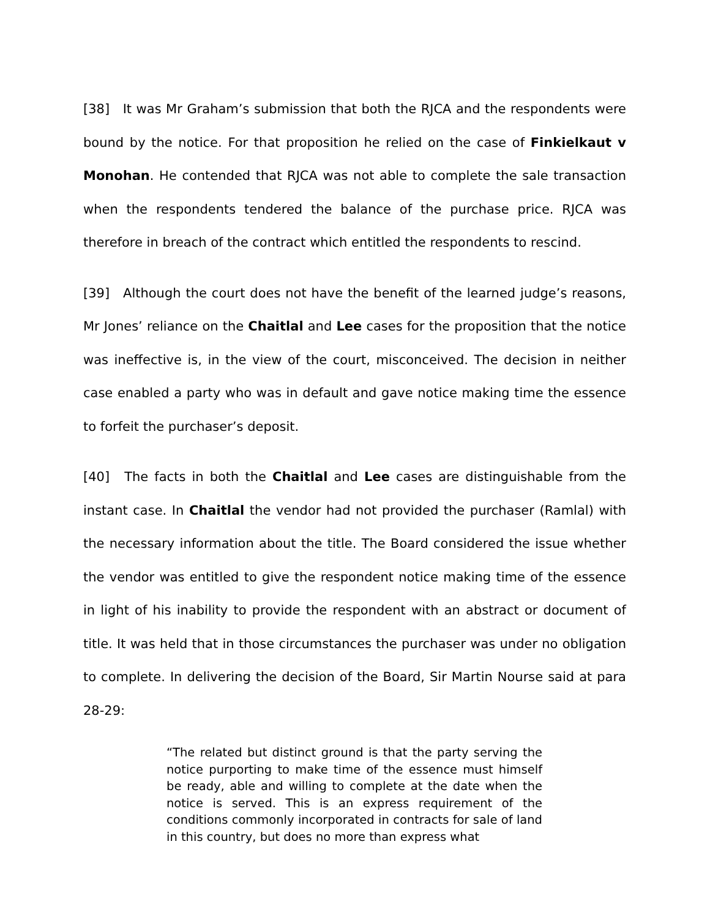[38] It was Mr Graham’s submission that both the RJCA and the respondents were bound by the notice. For that proposition he relied on the case of Finkielkaut v Monohan. He contended that RJCA was not able to complete the sale transaction when the respondents tendered the balance of the purchase price. RJCA was therefore in breach of the contract which entitled the respondents to rescind.
[39] Although the court does not have the benefit of the learned judge’s reasons, Mr Jones’ reliance on the Chaitlal and Lee cases for the proposition that the notice was ineffective is, in the view of the court, misconceived. The decision in neither case enabled a party who was in default and gave notice making time the essence to forfeit the purchaser’s deposit.
[40] The facts in both the Chaitlal and Lee cases are distinguishable from the instant case. In Chaitlal the vendor had not provided the purchaser (Ramlal) with the necessary information about the title. The Board considered the issue whether the vendor was entitled to give the respondent notice making time of the essence in light of his inability to provide the respondent with an abstract or document of title. It was held that in those circumstances the purchaser was under no obligation to complete. In delivering the decision of the Board, Sir Martin Nourse said at para 28-29:
“The related but distinct ground is that the party serving the notice purporting to make time of the essence must himself be ready, able and willing to complete at the date when the notice is served. This is an express requirement of the conditions commonly incorporated in contracts for sale of land in this country, but does no more than express what